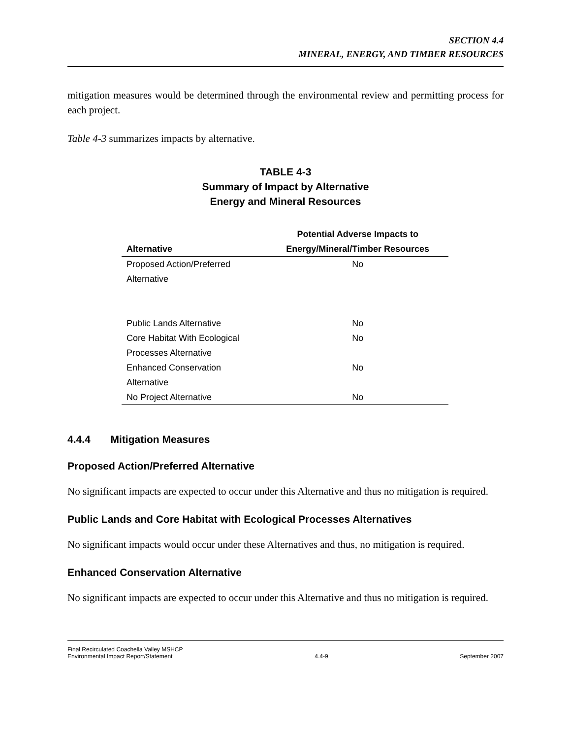SECTION 4.4
MINERAL, ENERGY, AND TIMBER RESOURCES
mitigation measures would be determined through the environmental review and permitting process for each project.
Table 4-3 summarizes impacts by alternative.
TABLE 4-3
Summary of Impact by Alternative
Energy and Mineral Resources
| Alternative | Potential Adverse Impacts to Energy/Mineral/Timber Resources |
| --- | --- |
| Proposed Action/Preferred Alternative | No |
| Public Lands Alternative | No |
| Core Habitat With Ecological Processes Alternative | No |
| Enhanced Conservation Alternative | No |
| No Project Alternative | No |
4.4.4 Mitigation Measures
Proposed Action/Preferred Alternative
No significant impacts are expected to occur under this Alternative and thus no mitigation is required.
Public Lands and Core Habitat with Ecological Processes Alternatives
No significant impacts would occur under these Alternatives and thus, no mitigation is required.
Enhanced Conservation Alternative
No significant impacts are expected to occur under this Alternative and thus no mitigation is required.
Final Recirculated Coachella Valley MSHCP
Environmental Impact Report/Statement 4.4-9 September 2007